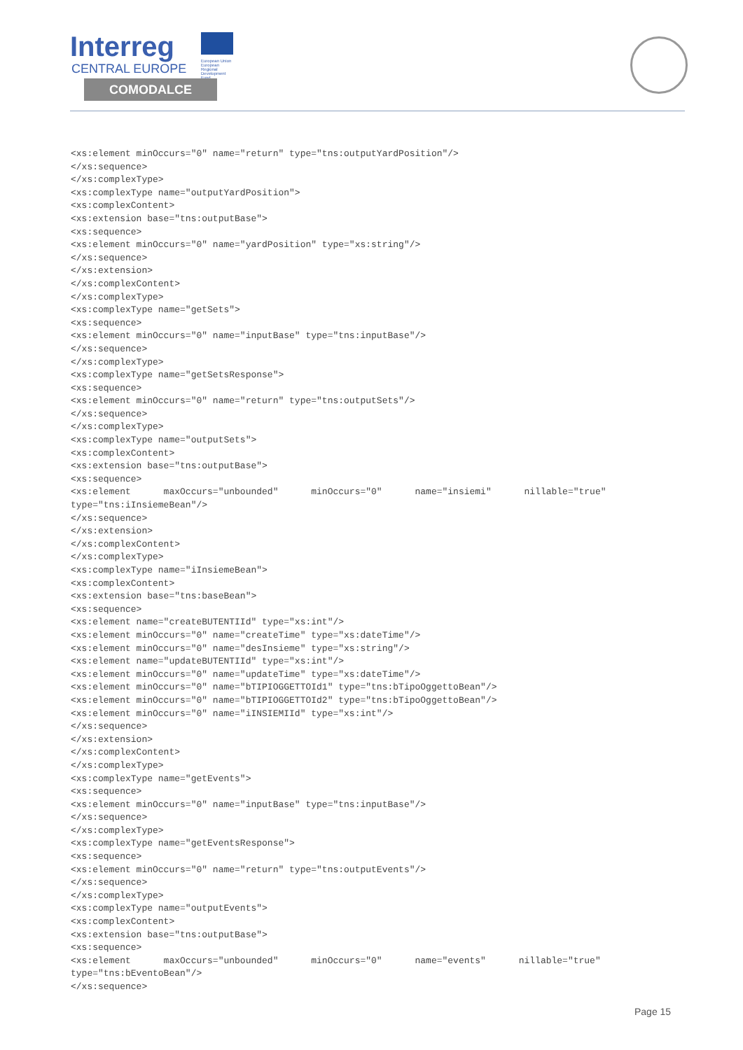Interreg
CENTRAL EUROPE
European Union European Regional Development Fund
COMODALCE
<xs:element minOccurs="0" name="return" type="tns:outputYardPosition"/>
</xs:sequence>
</xs:complexType>
<xs:complexType name="outputYardPosition">
<xs:complexContent>
<xs:extension base="tns:outputBase">
<xs:sequence>
<xs:element minOccurs="0" name="yardPosition" type="xs:string"/>
</xs:sequence>
</xs:extension>
</xs:complexContent>
</xs:complexType>
<xs:complexType name="getSets">
<xs:sequence>
<xs:element minOccurs="0" name="inputBase" type="tns:inputBase"/>
</xs:sequence>
</xs:complexType>
<xs:complexType name="getSetsResponse">
<xs:sequence>
<xs:element minOccurs="0" name="return" type="tns:outputSets"/>
</xs:sequence>
</xs:complexType>
<xs:complexType name="outputSets">
<xs:complexContent>
<xs:extension base="tns:outputBase">
<xs:sequence>
<xs:element      maxOccurs="unbounded"      minOccurs="0"      name="insiemi"      nillable="true"
type="tns:iInsiemeBean"/>
</xs:sequence>
</xs:extension>
</xs:complexContent>
</xs:complexType>
<xs:complexType name="iInsiemeBean">
<xs:complexContent>
<xs:extension base="tns:baseBean">
<xs:sequence>
<xs:element name="createBUTENTIId" type="xs:int"/>
<xs:element minOccurs="0" name="createTime" type="xs:dateTime"/>
<xs:element minOccurs="0" name="desInsieme" type="xs:string"/>
<xs:element name="updateBUTENTIId" type="xs:int"/>
<xs:element minOccurs="0" name="updateTime" type="xs:dateTime"/>
<xs:element minOccurs="0" name="bTIPIOGGETTOId1" type="tns:bTipoOggettoBean"/>
<xs:element minOccurs="0" name="bTIPIOGGETTOId2" type="tns:bTipoOggettoBean"/>
<xs:element minOccurs="0" name="iINSIEMIId" type="xs:int"/>
</xs:sequence>
</xs:extension>
</xs:complexContent>
</xs:complexType>
<xs:complexType name="getEvents">
<xs:sequence>
<xs:element minOccurs="0" name="inputBase" type="tns:inputBase"/>
</xs:sequence>
</xs:complexType>
<xs:complexType name="getEventsResponse">
<xs:sequence>
<xs:element minOccurs="0" name="return" type="tns:outputEvents"/>
</xs:sequence>
</xs:complexType>
<xs:complexType name="outputEvents">
<xs:complexContent>
<xs:extension base="tns:outputBase">
<xs:sequence>
<xs:element      maxOccurs="unbounded"      minOccurs="0"      name="events"      nillable="true"
type="tns:bEventoBean"/>
</xs:sequence>
Page 15